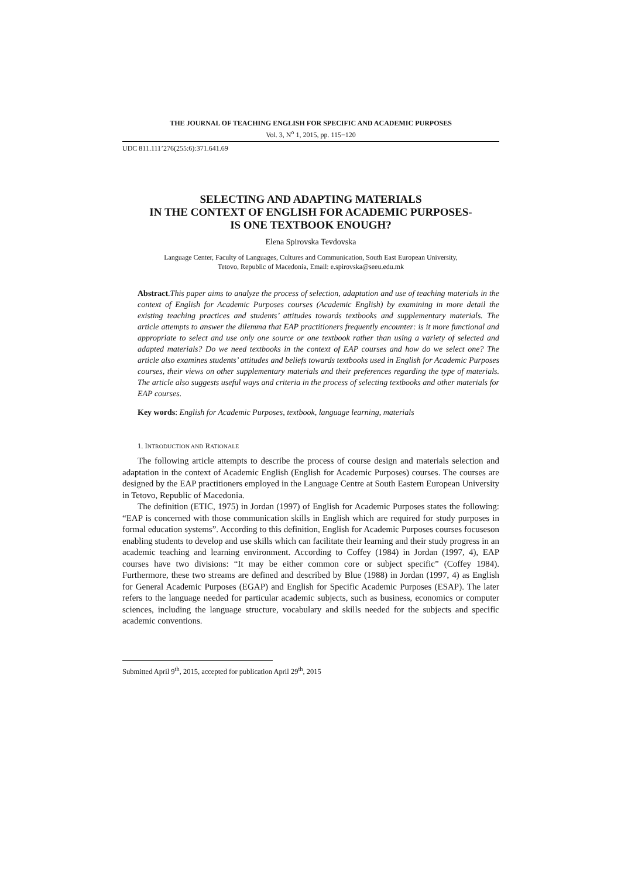THE JOURNAL OF TEACHING ENGLISH FOR SPECIFIC AND ACADEMIC PURPOSES
Vol. 3, N<sup>o</sup> 1, 2015, pp. 115−120
UDC 811.111’276(255:6):371.641.69
SELECTING AND ADAPTING MATERIALS
IN THE CONTEXT OF ENGLISH FOR ACADEMIC PURPOSES-
IS ONE TEXTBOOK ENOUGH?
Elena Spirovska Tevdovska
Language Center, Faculty of Languages, Cultures and Communication, South East European University,
Tetovo, Republic of Macedonia, Email: e.spirovska@seeu.edu.mk
Abstract.This paper aims to analyze the process of selection, adaptation and use of teaching materials in the context of English for Academic Purposes courses (Academic English) by examining in more detail the existing teaching practices and students’ attitudes towards textbooks and supplementary materials. The article attempts to answer the dilemma that EAP practitioners frequently encounter: is it more functional and appropriate to select and use only one source or one textbook rather than using a variety of selected and adapted materials? Do we need textbooks in the context of EAP courses and how do we select one? The article also examines students’ attitudes and beliefs towards textbooks used in English for Academic Purposes courses, their views on other supplementary materials and their preferences regarding the type of materials. The article also suggests useful ways and criteria in the process of selecting textbooks and other materials for EAP courses.
Key words: English for Academic Purposes, textbook, language learning, materials
1. INTRODUCTION AND RATIONALE
The following article attempts to describe the process of course design and materials selection and adaptation in the context of Academic English (English for Academic Purposes) courses. The courses are designed by the EAP practitioners employed in the Language Centre at South Eastern European University in Tetovo, Republic of Macedonia.
The definition (ETIC, 1975) in Jordan (1997) of English for Academic Purposes states the following: “EAP is concerned with those communication skills in English which are required for study purposes in formal education systems”. According to this definition, English for Academic Purposes courses focuseson enabling students to develop and use skills which can facilitate their learning and their study progress in an academic teaching and learning environment. According to Coffey (1984) in Jordan (1997, 4), EAP courses have two divisions: “It may be either common core or subject specific” (Coffey 1984). Furthermore, these two streams are defined and described by Blue (1988) in Jordan (1997, 4) as English for General Academic Purposes (EGAP) and English for Specific Academic Purposes (ESAP). The later refers to the language needed for particular academic subjects, such as business, economics or computer sciences, including the language structure, vocabulary and skills needed for the subjects and specific academic conventions.
Submitted April 9<sup>th</sup>, 2015, accepted for publication April 29<sup>th</sup>, 2015